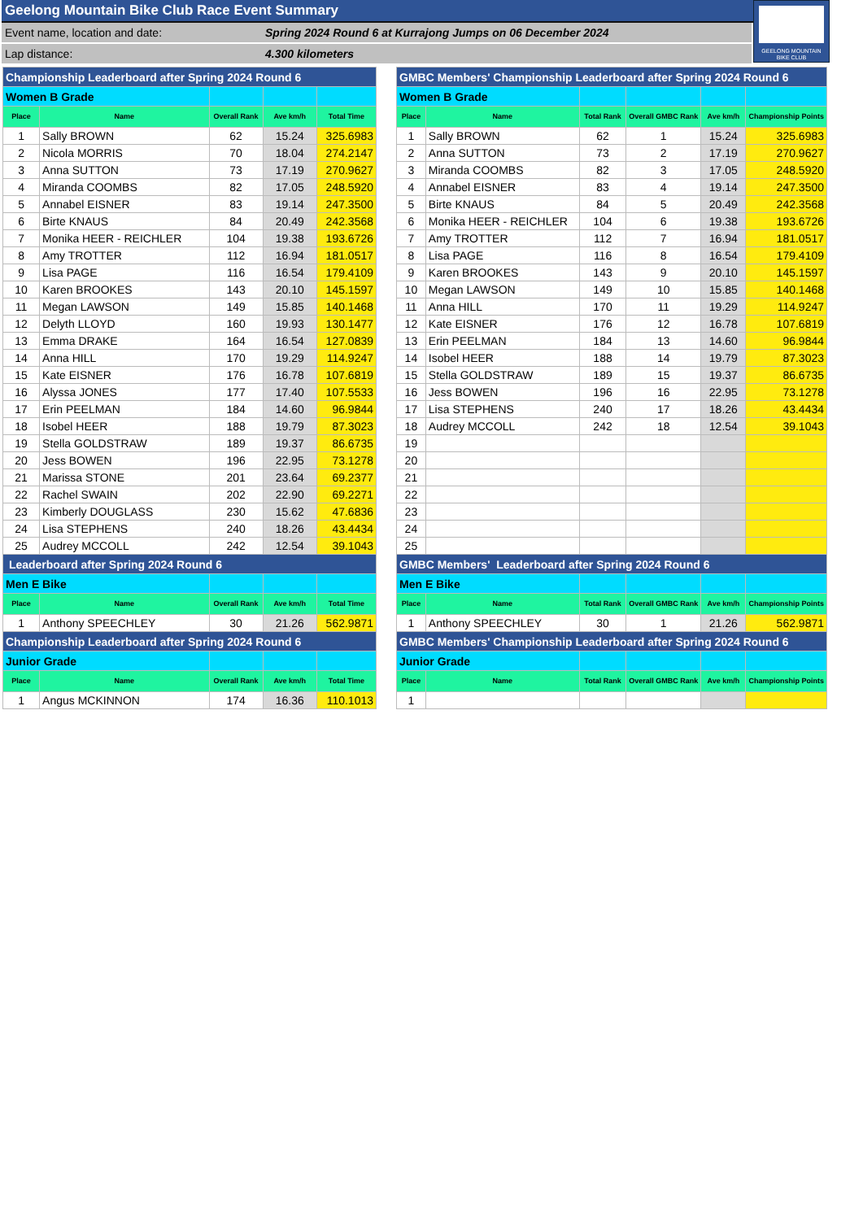Geelong Mountain Bike Club Race Event Summary
Event name, location and date: Spring 2024 Round 6 at Kurrajong Jumps on 06 December 2024
Lap distance: 4.300 kilometers
GEELONG MOUNTAIN
BIKE CLUB
| Championship Leaderboard after Spring 2024 Round 6 | | | | |
| Women B Grade | | | | |
| Place | Name | Overall Rank | Ave km/h | Total Time |
| 1 | Sally BROWN | 62 | 15.24 | 325.6983 |
| 2 | Nicola MORRIS | 70 | 18.04 | 274.2147 |
| 3 | Anna SUTTON | 73 | 17.19 | 270.9627 |
| 4 | Miranda COOMBS | 82 | 17.05 | 248.5920 |
| 5 | Annabel EISNER | 83 | 19.14 | 247.3500 |
| 6 | Birte KNAUS | 84 | 20.49 | 242.3568 |
| 7 | Monika HEER - REICHLER | 104 | 19.38 | 193.6726 |
| 8 | Amy TROTTER | 112 | 16.94 | 181.0517 |
| 9 | Lisa PAGE | 116 | 16.54 | 179.4109 |
| 10 | Karen BROOKES | 143 | 20.10 | 145.1597 |
| 11 | Megan LAWSON | 149 | 15.85 | 140.1468 |
| 12 | Delyth LLOYD | 160 | 19.93 | 130.1477 |
| 13 | Emma DRAKE | 164 | 16.54 | 127.0839 |
| 14 | Anna HILL | 170 | 19.29 | 114.9247 |
| 15 | Kate EISNER | 176 | 16.78 | 107.6819 |
| 16 | Alyssa JONES | 177 | 17.40 | 107.5533 |
| 17 | Erin PEELMAN | 184 | 14.60 | 96.9844 |
| 18 | Isobel HEER | 188 | 19.79 | 87.3023 |
| 19 | Stella GOLDSTRAW | 189 | 19.37 | 86.6735 |
| 20 | Jess BOWEN | 196 | 22.95 | 73.1278 |
| 21 | Marissa STONE | 201 | 23.64 | 69.2377 |
| 22 | Rachel SWAIN | 202 | 22.90 | 69.2271 |
| 23 | Kimberly DOUGLASS | 230 | 15.62 | 47.6836 |
| 24 | Lisa STEPHENS | 240 | 18.26 | 43.4434 |
| 25 | Audrey MCCOLL | 242 | 12.54 | 39.1043 |
| Leaderboard after Spring 2024 Round 6 | | | | |
| Men E Bike | | | | |
| Place | Name | Overall Rank | Ave km/h | Total Time |
| 1 | Anthony SPEECHLEY | 30 | 21.26 | 562.9871 |
| Championship Leaderboard after Spring 2024 Round 6 | | | | |
| Junior Grade | | | | |
| Place | Name | Overall Rank | Ave km/h | Total Time |
| 1 | Angus MCKINNON | 174 | 16.36 | 110.1013 |
| GMBC Members' Championship Leaderboard after Spring 2024 Round 6 | | | | | |
| Women B Grade | | | | | |
| Place | Name | Total Rank | Overall GMBC Rank | Ave km/h | Championship Points |
| 1 | Sally BROWN | 62 | 1 | 15.24 | 325.6983 |
| 2 | Anna SUTTON | 73 | 2 | 17.19 | 270.9627 |
| 3 | Miranda COOMBS | 82 | 3 | 17.05 | 248.5920 |
| 4 | Annabel EISNER | 83 | 4 | 19.14 | 247.3500 |
| 5 | Birte KNAUS | 84 | 5 | 20.49 | 242.3568 |
| 6 | Monika HEER - REICHLER | 104 | 6 | 19.38 | 193.6726 |
| 7 | Amy TROTTER | 112 | 7 | 16.94 | 181.0517 |
| 8 | Lisa PAGE | 116 | 8 | 16.54 | 179.4109 |
| 9 | Karen BROOKES | 143 | 9 | 20.10 | 145.1597 |
| 10 | Megan LAWSON | 149 | 10 | 15.85 | 140.1468 |
| 11 | Anna HILL | 170 | 11 | 19.29 | 114.9247 |
| 12 | Kate EISNER | 176 | 12 | 16.78 | 107.6819 |
| 13 | Erin PEELMAN | 184 | 13 | 14.60 | 96.9844 |
| 14 | Isobel HEER | 188 | 14 | 19.79 | 87.3023 |
| 15 | Stella GOLDSTRAW | 189 | 15 | 19.37 | 86.6735 |
| 16 | Jess BOWEN | 196 | 16 | 22.95 | 73.1278 |
| 17 | Lisa STEPHENS | 240 | 17 | 18.26 | 43.4434 |
| 18 | Audrey MCCOLL | 242 | 18 | 12.54 | 39.1043 |
| 19 | | | | | |
| 20 | | | | | |
| 21 | | | | | |
| 22 | | | | | |
| 23 | | | | | |
| 24 | | | | | |
| 25 | | | | | |
| GMBC Members' Leaderboard after Spring 2024 Round 6 | | | | | |
| Men E Bike | | | | | |
| Place | Name | Total Rank | Overall GMBC Rank | Ave km/h | Championship Points |
| 1 | Anthony SPEECHLEY | 30 | 1 | 21.26 | 562.9871 |
| GMBC Members' Championship Leaderboard after Spring 2024 Round 6 | | | | | |
| Junior Grade | | | | | |
| Place | Name | Total Rank | Overall GMBC Rank | Ave km/h | Championship Points |
| 1 | | | | | |